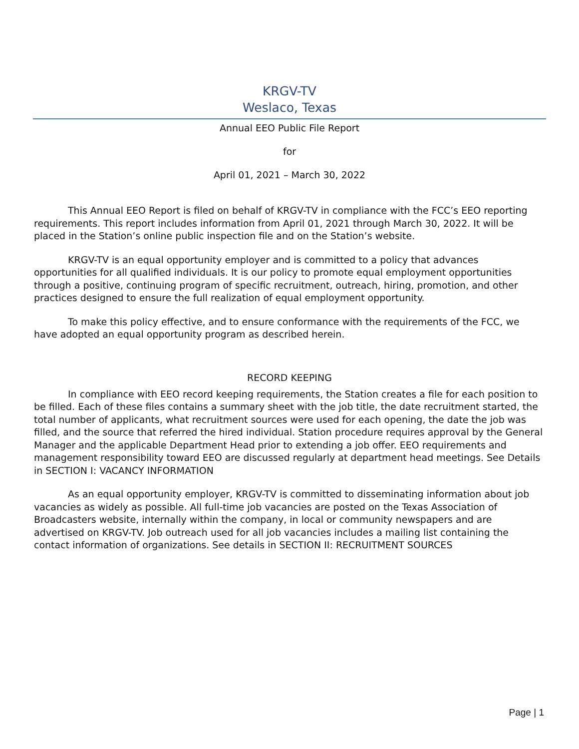KRGV-TV
Weslaco, Texas
Annual EEO Public File Report
for
April 01, 2021 – March 30, 2022
This Annual EEO Report is filed on behalf of KRGV-TV in compliance with the FCC’s EEO reporting requirements. This report includes information from April 01, 2021 through March 30, 2022. It will be placed in the Station’s online public inspection file and on the Station’s website.
KRGV-TV is an equal opportunity employer and is committed to a policy that advances opportunities for all qualified individuals. It is our policy to promote equal employment opportunities through a positive, continuing program of specific recruitment, outreach, hiring, promotion, and other practices designed to ensure the full realization of equal employment opportunity.
To make this policy effective, and to ensure conformance with the requirements of the FCC, we have adopted an equal opportunity program as described herein.
RECORD KEEPING
In compliance with EEO record keeping requirements, the Station creates a file for each position to be filled. Each of these files contains a summary sheet with the job title, the date recruitment started, the total number of applicants, what recruitment sources were used for each opening, the date the job was filled, and the source that referred the hired individual. Station procedure requires approval by the General Manager and the applicable Department Head prior to extending a job offer. EEO requirements and management responsibility toward EEO are discussed regularly at department head meetings. See Details in SECTION I: VACANCY INFORMATION
As an equal opportunity employer, KRGV-TV is committed to disseminating information about job vacancies as widely as possible. All full-time job vacancies are posted on the Texas Association of Broadcasters website, internally within the company, in local or community newspapers and are advertised on KRGV-TV. Job outreach used for all job vacancies includes a mailing list containing the contact information of organizations. See details in SECTION II: RECRUITMENT SOURCES
Page | 1